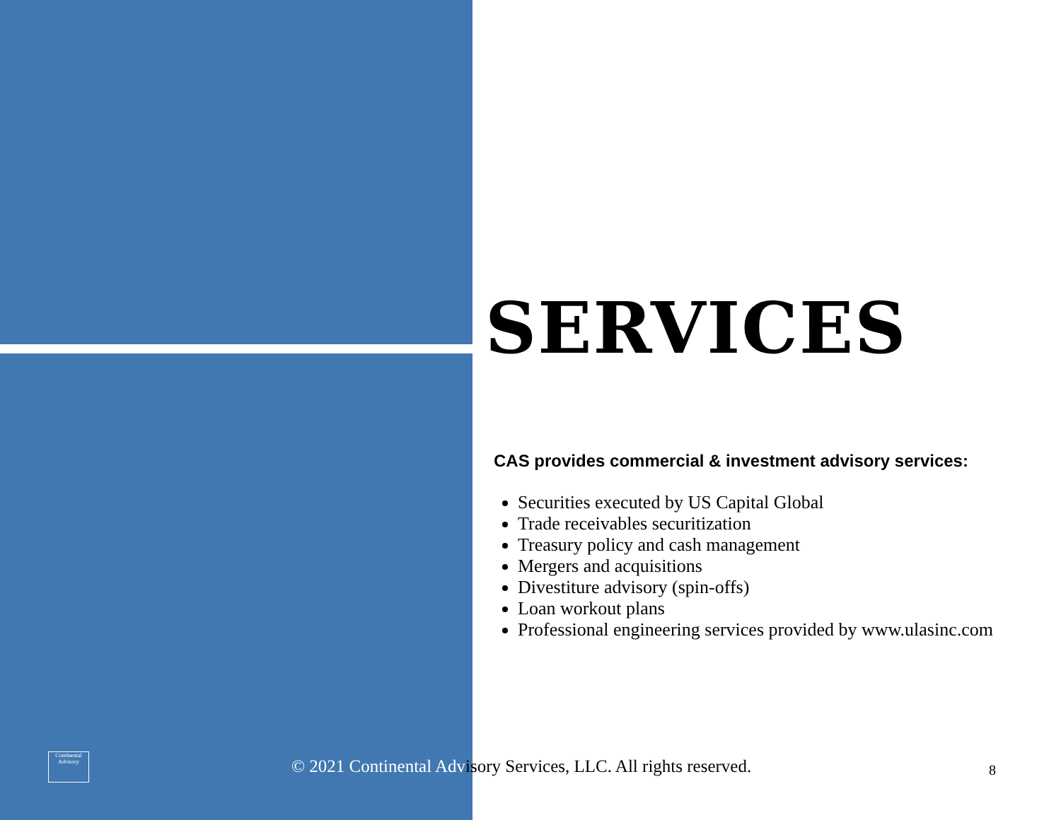SERVICES
CAS provides commercial & investment advisory services:
Securities executed by US Capital Global
Trade receivables securitization
Treasury policy and cash management
Mergers and acquisitions
Divestiture advisory (spin-offs)
Loan workout plans
Professional engineering services provided by www.ulasinc.com
Continental Advisory
© 2021 Continental Advisory Services, LLC. All rights reserved.
8